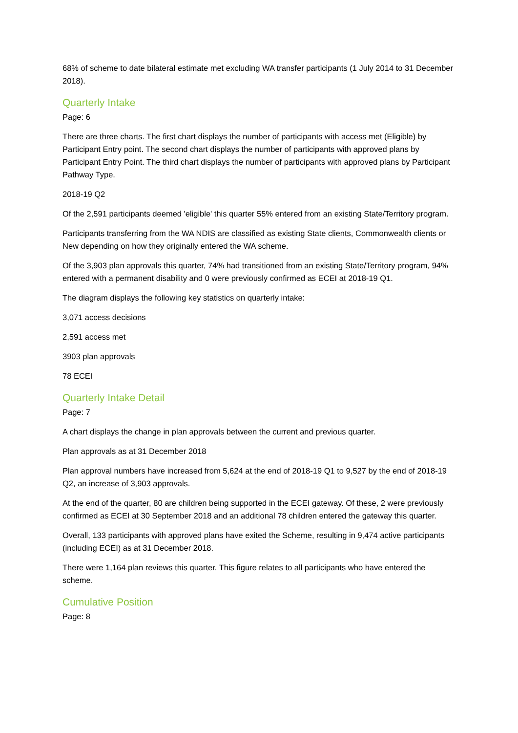68% of scheme to date bilateral estimate met excluding WA transfer participants (1 July 2014 to 31 December 2018).
Quarterly Intake
Page: 6
There are three charts. The first chart displays the number of participants with access met (Eligible) by Participant Entry point. The second chart displays the number of participants with approved plans by Participant Entry Point. The third chart displays the number of participants with approved plans by Participant Pathway Type.
2018-19 Q2
Of the 2,591 participants deemed 'eligible' this quarter 55% entered from an existing State/Territory program.
Participants transferring from the WA NDIS are classified as existing State clients, Commonwealth clients or New depending on how they originally entered the WA scheme.
Of the 3,903 plan approvals this quarter, 74% had transitioned from an existing State/Territory program, 94% entered with a permanent disability and 0 were previously confirmed as ECEI at 2018-19 Q1.
The diagram displays the following key statistics on quarterly intake:
3,071 access decisions
2,591 access met
3903 plan approvals
78 ECEI
Quarterly Intake Detail
Page: 7
A chart displays the change in plan approvals between the current and previous quarter.
Plan approvals as at 31 December 2018
Plan approval numbers have increased from 5,624 at the end of 2018-19 Q1 to 9,527 by the end of 2018-19 Q2, an increase of 3,903 approvals.
At the end of the quarter, 80 are children being supported in the ECEI gateway. Of these, 2 were previously confirmed as ECEI at 30 September 2018 and an additional 78 children entered the gateway this quarter.
Overall, 133 participants with approved plans have exited the Scheme, resulting in 9,474 active participants (including ECEI) as at 31 December 2018.
There were 1,164 plan reviews this quarter. This figure relates to all participants who have entered the scheme.
Cumulative Position
Page: 8